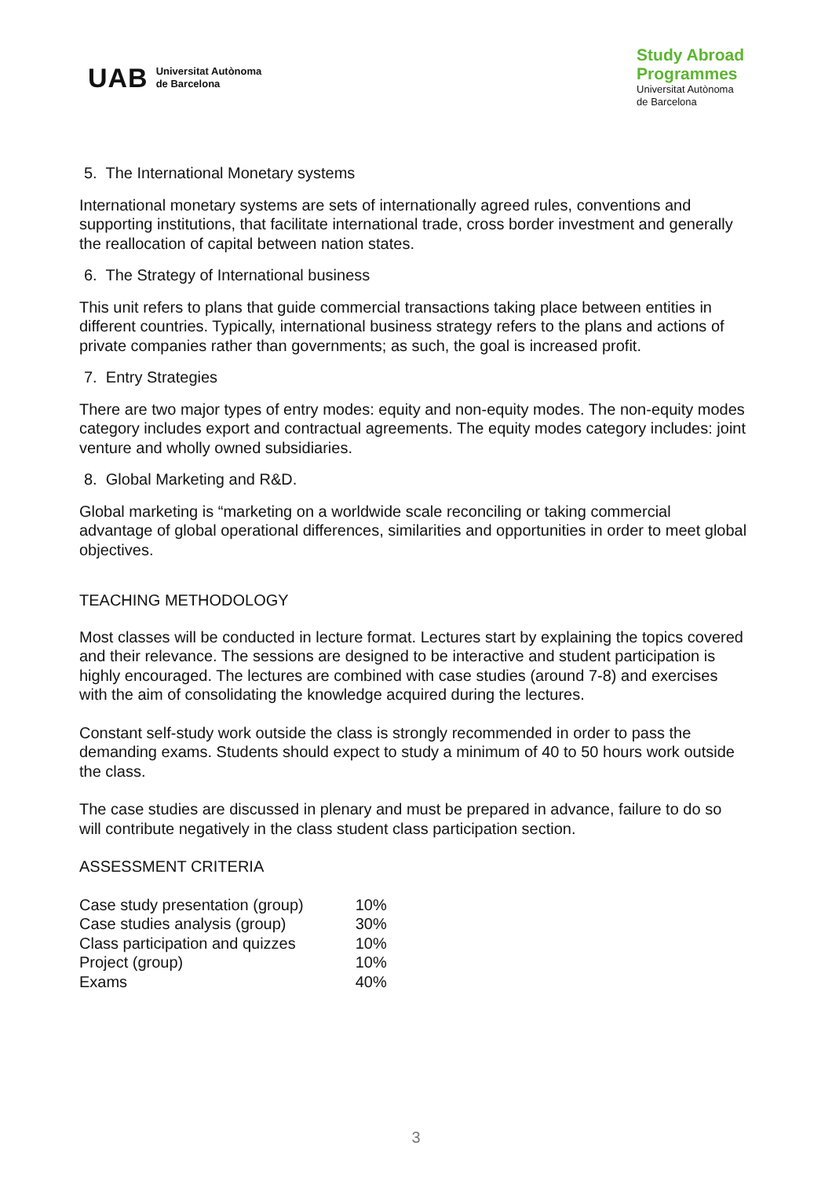UAB Universitat Autònoma
de Barcelona
Study Abroad
Programmes
Universitat Autònoma
de Barcelona
5. The International Monetary systems
International monetary systems are sets of internationally agreed rules, conventions and supporting institutions, that facilitate international trade, cross border investment and generally the reallocation of capital between nation states.
6. The Strategy of International business
This unit refers to plans that guide commercial transactions taking place between entities in different countries. Typically, international business strategy refers to the plans and actions of private companies rather than governments; as such, the goal is increased profit.
7. Entry Strategies
There are two major types of entry modes: equity and non-equity modes. The non-equity modes category includes export and contractual agreements. The equity modes category includes: joint venture and wholly owned subsidiaries.
8. Global Marketing and R&D.
Global marketing is “marketing on a worldwide scale reconciling or taking commercial advantage of global operational differences, similarities and opportunities in order to meet global objectives.
TEACHING METHODOLOGY
Most classes will be conducted in lecture format. Lectures start by explaining the topics covered and their relevance. The sessions are designed to be interactive and student participation is highly encouraged. The lectures are combined with case studies (around 7-8) and exercises with the aim of consolidating the knowledge acquired during the lectures.
Constant self-study work outside the class is strongly recommended in order to pass the demanding exams. Students should expect to study a minimum of 40 to 50 hours work outside the class.
The case studies are discussed in plenary and must be prepared in advance, failure to do so will contribute negatively in the class student class participation section.
ASSESSMENT CRITERIA
| Case study presentation (group) | 10% |
| Case studies analysis (group) | 30% |
| Class participation and quizzes | 10% |
| Project (group) | 10% |
| Exams | 40% |
3